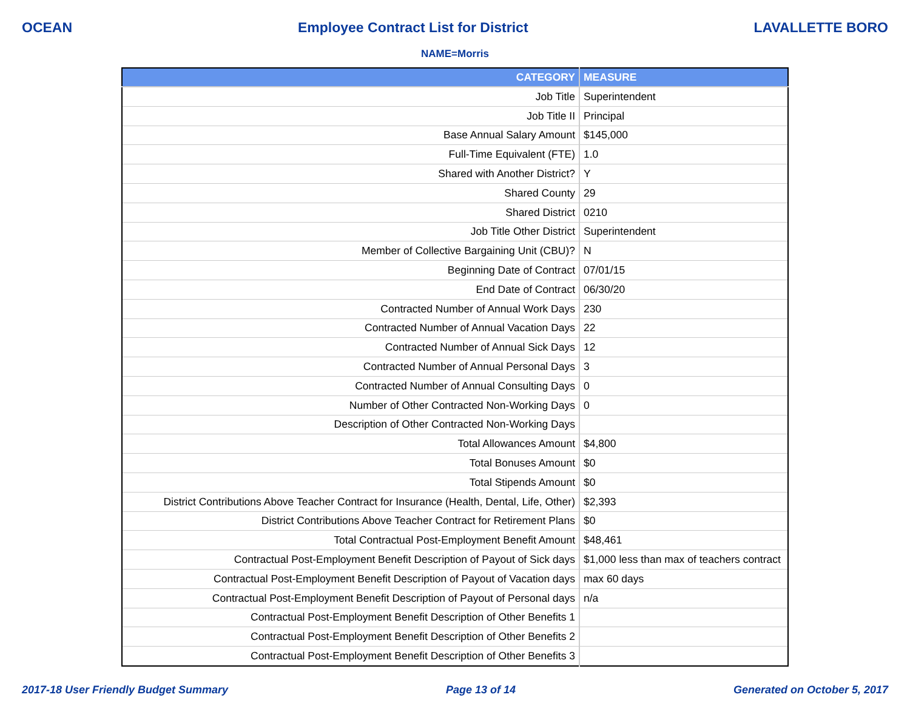OCEAN Employee Contract List for District LAVALLETTE BORO
NAME=Morris
| CATEGORY | MEASURE |
| --- | --- |
| Job Title | Superintendent |
| Job Title II | Principal |
| Base Annual Salary Amount | $145,000 |
| Full-Time Equivalent (FTE) | 1.0 |
| Shared with Another District? | Y |
| Shared County | 29 |
| Shared District | 0210 |
| Job Title Other District | Superintendent |
| Member of Collective Bargaining Unit (CBU)? | N |
| Beginning Date of Contract | 07/01/15 |
| End Date of Contract | 06/30/20 |
| Contracted Number of Annual Work Days | 230 |
| Contracted Number of Annual Vacation Days | 22 |
| Contracted Number of Annual Sick Days | 12 |
| Contracted Number of Annual Personal Days | 3 |
| Contracted Number of Annual Consulting Days | 0 |
| Number of Other Contracted Non-Working Days | 0 |
| Description of Other Contracted Non-Working Days | |
| Total Allowances Amount | $4,800 |
| Total Bonuses Amount | $0 |
| Total Stipends Amount | $0 |
| District Contributions Above Teacher Contract for Insurance (Health, Dental, Life, Other) | $2,393 |
| District Contributions Above Teacher Contract for Retirement Plans | $0 |
| Total Contractual Post-Employment Benefit Amount | $48,461 |
| Contractual Post-Employment Benefit Description of Payout of Sick days | $1,000 less than max of teachers contract |
| Contractual Post-Employment Benefit Description of Payout of Vacation days | max 60 days |
| Contractual Post-Employment Benefit Description of Payout of Personal days | n/a |
| Contractual Post-Employment Benefit Description of Other Benefits 1 | |
| Contractual Post-Employment Benefit Description of Other Benefits 2 | |
| Contractual Post-Employment Benefit Description of Other Benefits 3 | |
2017-18 User Friendly Budget Summary Page 13 of 14 Generated on October 5, 2017